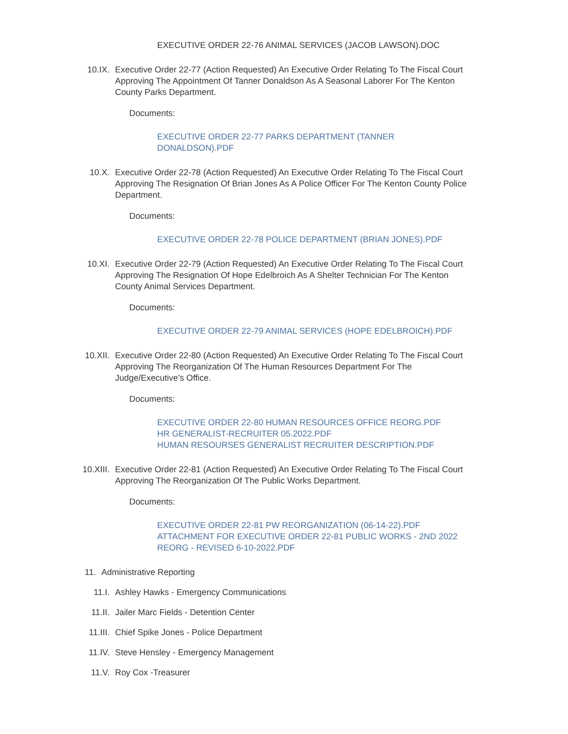EXECUTIVE ORDER 22-76 ANIMAL SERVICES (JACOB LAWSON).DOC
10.IX. Executive Order 22-77 (Action Requested) An Executive Order Relating To The Fiscal Court Approving The Appointment Of Tanner Donaldson As A Seasonal Laborer For The Kenton County Parks Department.
Documents:
EXECUTIVE ORDER 22-77 PARKS DEPARTMENT (TANNER
DONALDSON).PDF
10.X. Executive Order 22-78 (Action Requested) An Executive Order Relating To The Fiscal Court Approving The Resignation Of Brian Jones As A Police Officer For The Kenton County Police Department.
Documents:
EXECUTIVE ORDER 22-78 POLICE DEPARTMENT (BRIAN JONES).PDF
10.XI. Executive Order 22-79 (Action Requested) An Executive Order Relating To The Fiscal Court Approving The Resignation Of Hope Edelbroich As A Shelter Technician For The Kenton County Animal Services Department.
Documents:
EXECUTIVE ORDER 22-79 ANIMAL SERVICES (HOPE EDELBROICH).PDF
10.XII. Executive Order 22-80 (Action Requested) An Executive Order Relating To The Fiscal Court Approving The Reorganization Of The Human Resources Department For The Judge/Executive’s Office.
Documents:
EXECUTIVE ORDER 22-80 HUMAN RESOURCES OFFICE REORG.PDF
HR GENERALIST-RECRUITER 05.2022.PDF
HUMAN RESOURSES GENERALIST RECRUITER DESCRIPTION.PDF
10.XIII. Executive Order 22-81 (Action Requested) An Executive Order Relating To The Fiscal Court Approving The Reorganization Of The Public Works Department.
Documents:
EXECUTIVE ORDER 22-81 PW REORGANIZATION (06-14-22).PDF
ATTACHMENT FOR EXECUTIVE ORDER 22-81 PUBLIC WORKS - 2ND 2022 REORG - REVISED 6-10-2022.PDF
11. Administrative Reporting
11.I. Ashley Hawks - Emergency Communications
11.II. Jailer Marc Fields - Detention Center
11.III. Chief Spike Jones - Police Department
11.IV. Steve Hensley - Emergency Management
11.V. Roy Cox -Treasurer